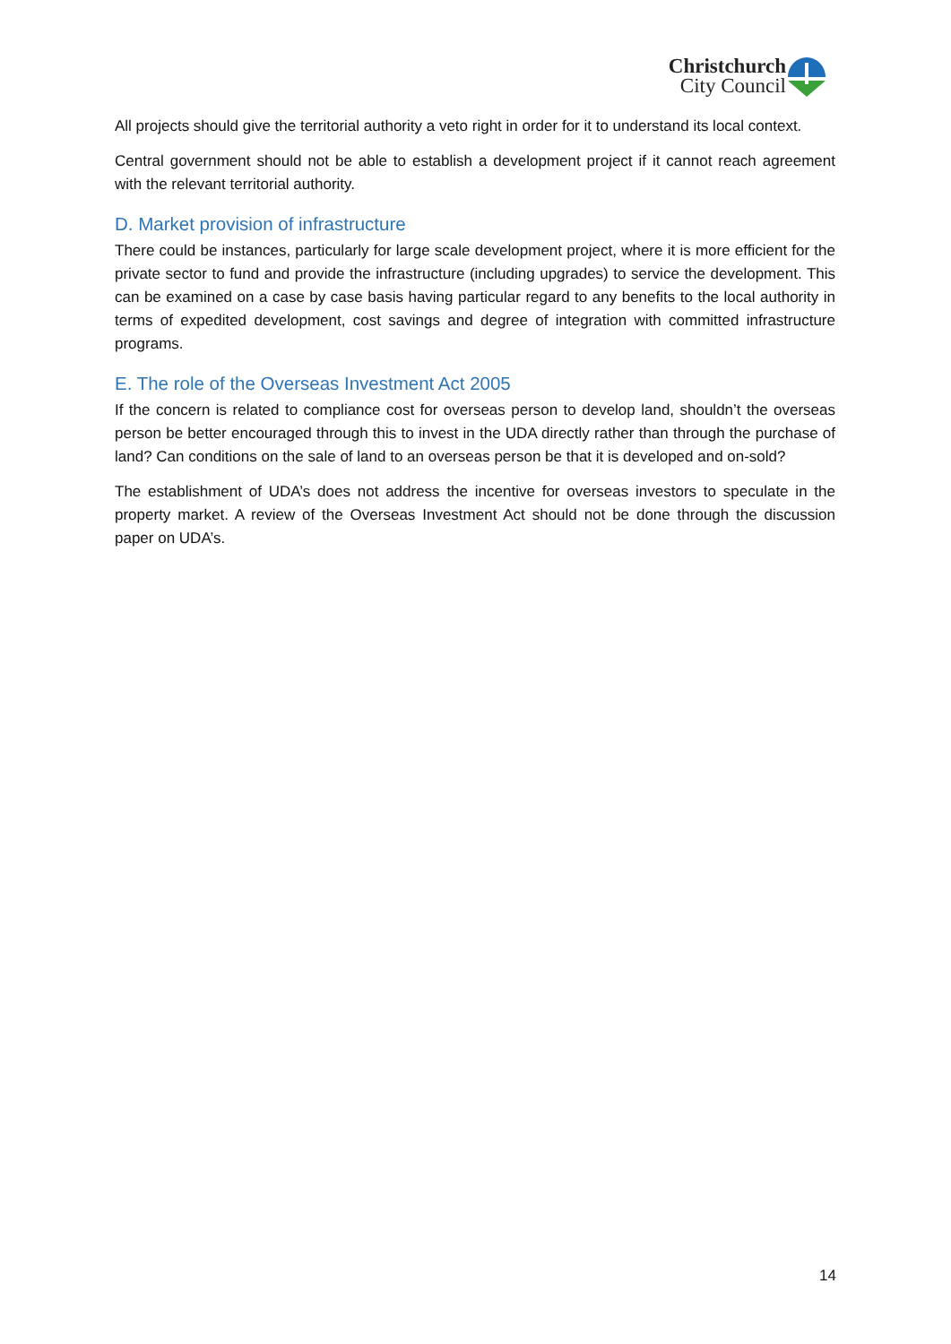Christchurch
City Council
All projects should give the territorial authority a veto right in order for it to understand its local context.
Central government should not be able to establish a development project if it cannot reach agreement with the relevant territorial authority.
D. Market provision of infrastructure
There could be instances, particularly for large scale development project, where it is more efficient for the private sector to fund and provide the infrastructure (including upgrades) to service the development. This can be examined on a case by case basis having particular regard to any benefits to the local authority in terms of expedited development, cost savings and degree of integration with committed infrastructure programs.
E. The role of the Overseas Investment Act 2005
If the concern is related to compliance cost for overseas person to develop land, shouldn’t the overseas person be better encouraged through this to invest in the UDA directly rather than through the purchase of land? Can conditions on the sale of land to an overseas person be that it is developed and on-sold?
The establishment of UDA’s does not address the incentive for overseas investors to speculate in the property market. A review of the Overseas Investment Act should not be done through the discussion paper on UDA’s.
14